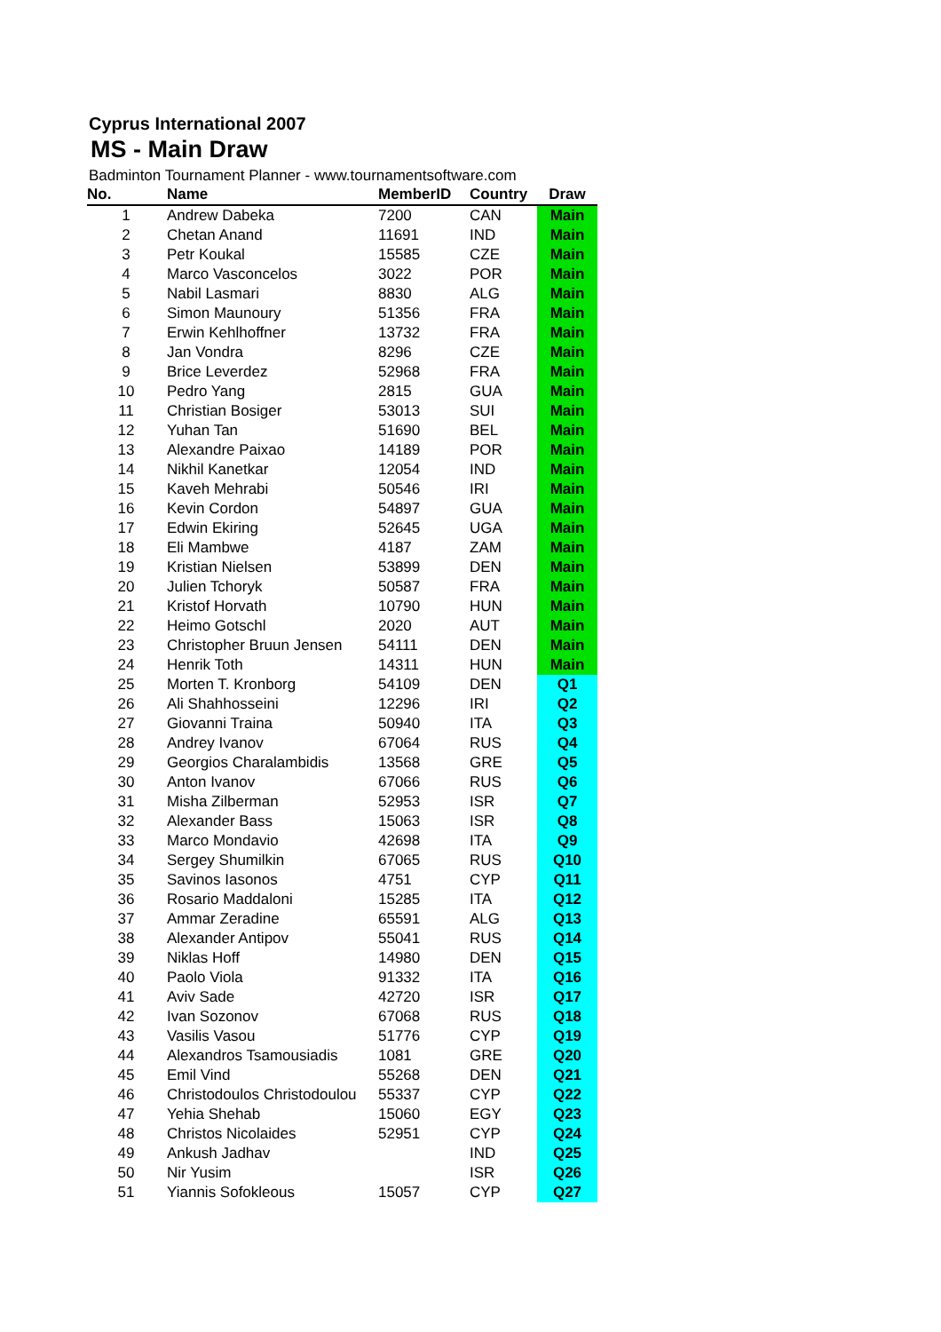Cyprus International 2007
MS - Main Draw
Badminton Tournament Planner - www.tournamentsoftware.com
| No. | Name | MemberID | Country | Draw |
| --- | --- | --- | --- | --- |
| 1 | Andrew Dabeka | 7200 | CAN | Main |
| 2 | Chetan Anand | 11691 | IND | Main |
| 3 | Petr Koukal | 15585 | CZE | Main |
| 4 | Marco Vasconcelos | 3022 | POR | Main |
| 5 | Nabil Lasmari | 8830 | ALG | Main |
| 6 | Simon Maunoury | 51356 | FRA | Main |
| 7 | Erwin Kehlhoffner | 13732 | FRA | Main |
| 8 | Jan Vondra | 8296 | CZE | Main |
| 9 | Brice Leverdez | 52968 | FRA | Main |
| 10 | Pedro Yang | 2815 | GUA | Main |
| 11 | Christian Bosiger | 53013 | SUI | Main |
| 12 | Yuhan Tan | 51690 | BEL | Main |
| 13 | Alexandre Paixao | 14189 | POR | Main |
| 14 | Nikhil Kanetkar | 12054 | IND | Main |
| 15 | Kaveh Mehrabi | 50546 | IRI | Main |
| 16 | Kevin Cordon | 54897 | GUA | Main |
| 17 | Edwin Ekiring | 52645 | UGA | Main |
| 18 | Eli Mambwe | 4187 | ZAM | Main |
| 19 | Kristian Nielsen | 53899 | DEN | Main |
| 20 | Julien Tchoryk | 50587 | FRA | Main |
| 21 | Kristof Horvath | 10790 | HUN | Main |
| 22 | Heimo Gotschl | 2020 | AUT | Main |
| 23 | Christopher Bruun Jensen | 54111 | DEN | Main |
| 24 | Henrik Toth | 14311 | HUN | Main |
| 25 | Morten T. Kronborg | 54109 | DEN | Q1 |
| 26 | Ali Shahhosseini | 12296 | IRI | Q2 |
| 27 | Giovanni Traina | 50940 | ITA | Q3 |
| 28 | Andrey Ivanov | 67064 | RUS | Q4 |
| 29 | Georgios Charalambidis | 13568 | GRE | Q5 |
| 30 | Anton Ivanov | 67066 | RUS | Q6 |
| 31 | Misha Zilberman | 52953 | ISR | Q7 |
| 32 | Alexander Bass | 15063 | ISR | Q8 |
| 33 | Marco Mondavio | 42698 | ITA | Q9 |
| 34 | Sergey Shumilkin | 67065 | RUS | Q10 |
| 35 | Savinos Iasonos | 4751 | CYP | Q11 |
| 36 | Rosario Maddaloni | 15285 | ITA | Q12 |
| 37 | Ammar Zeradine | 65591 | ALG | Q13 |
| 38 | Alexander Antipov | 55041 | RUS | Q14 |
| 39 | Niklas Hoff | 14980 | DEN | Q15 |
| 40 | Paolo Viola | 91332 | ITA | Q16 |
| 41 | Aviv Sade | 42720 | ISR | Q17 |
| 42 | Ivan Sozonov | 67068 | RUS | Q18 |
| 43 | Vasilis Vasou | 51776 | CYP | Q19 |
| 44 | Alexandros Tsamousiadis | 1081 | GRE | Q20 |
| 45 | Emil Vind | 55268 | DEN | Q21 |
| 46 | Christodoulos Christodoulou | 55337 | CYP | Q22 |
| 47 | Yehia Shehab | 15060 | EGY | Q23 |
| 48 | Christos Nicolaides | 52951 | CYP | Q24 |
| 49 | Ankush Jadhav | | IND | Q25 |
| 50 | Nir Yusim | | ISR | Q26 |
| 51 | Yiannis Sofokleous | 15057 | CYP | Q27 |